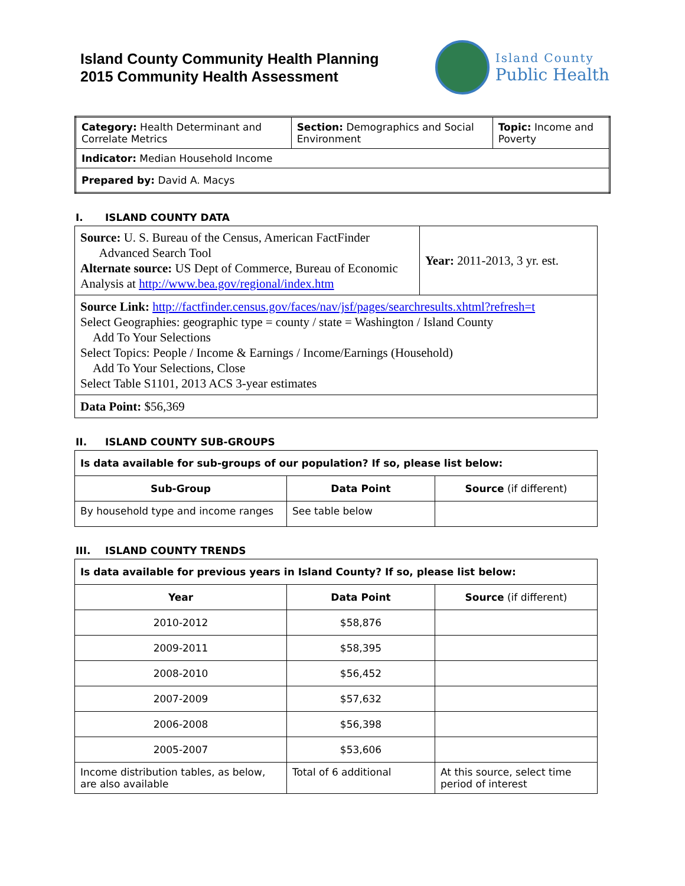Island County Community Health Planning
2015 Community Health Assessment
Island County
Public Health
| Category: Health Determinant and Correlate Metrics | Section: Demographics and Social Environment | Topic: Income and Poverty |
| Indicator: Median Household Income | | |
| Prepared by: David A. Macys | | |
I. ISLAND COUNTY DATA
| Source: U. S. Bureau of the Census, American FactFinder Advanced Search Tool Alternate source: US Dept of Commerce, Bureau of Economic Analysis at http://www.bea.gov/regional/index.htm | Year: 2011-2013, 3 yr. est. |
| Source Link: http://factfinder.census.gov/faces/nav/jsf/pages/searchresults.xhtml?refresh=t Select Geographies: geographic type = county / state = Washington / Island County Add To Your Selections Select Topics: People / Income & Earnings / Income/Earnings (Household) Add To Your Selections, Close Select Table S1101, 2013 ACS 3-year estimates | |
| Data Point: $56,369 | |
II. ISLAND COUNTY SUB-GROUPS
| Is data available for sub-groups of our population? If so, please list below: | | |
| Sub-Group | Data Point | Source (if different) |
| By household type and income ranges | See table below | |
III. ISLAND COUNTY TRENDS
| Is data available for previous years in Island County? If so, please list below: | | |
| Year | Data Point | Source (if different) |
| 2010-2012 | $58,876 | |
| 2009-2011 | $58,395 | |
| 2008-2010 | $56,452 | |
| 2007-2009 | $57,632 | |
| 2006-2008 | $56,398 | |
| 2005-2007 | $53,606 | |
| Income distribution tables, as below, are also available | Total of 6 additional | At this source, select time period of interest |